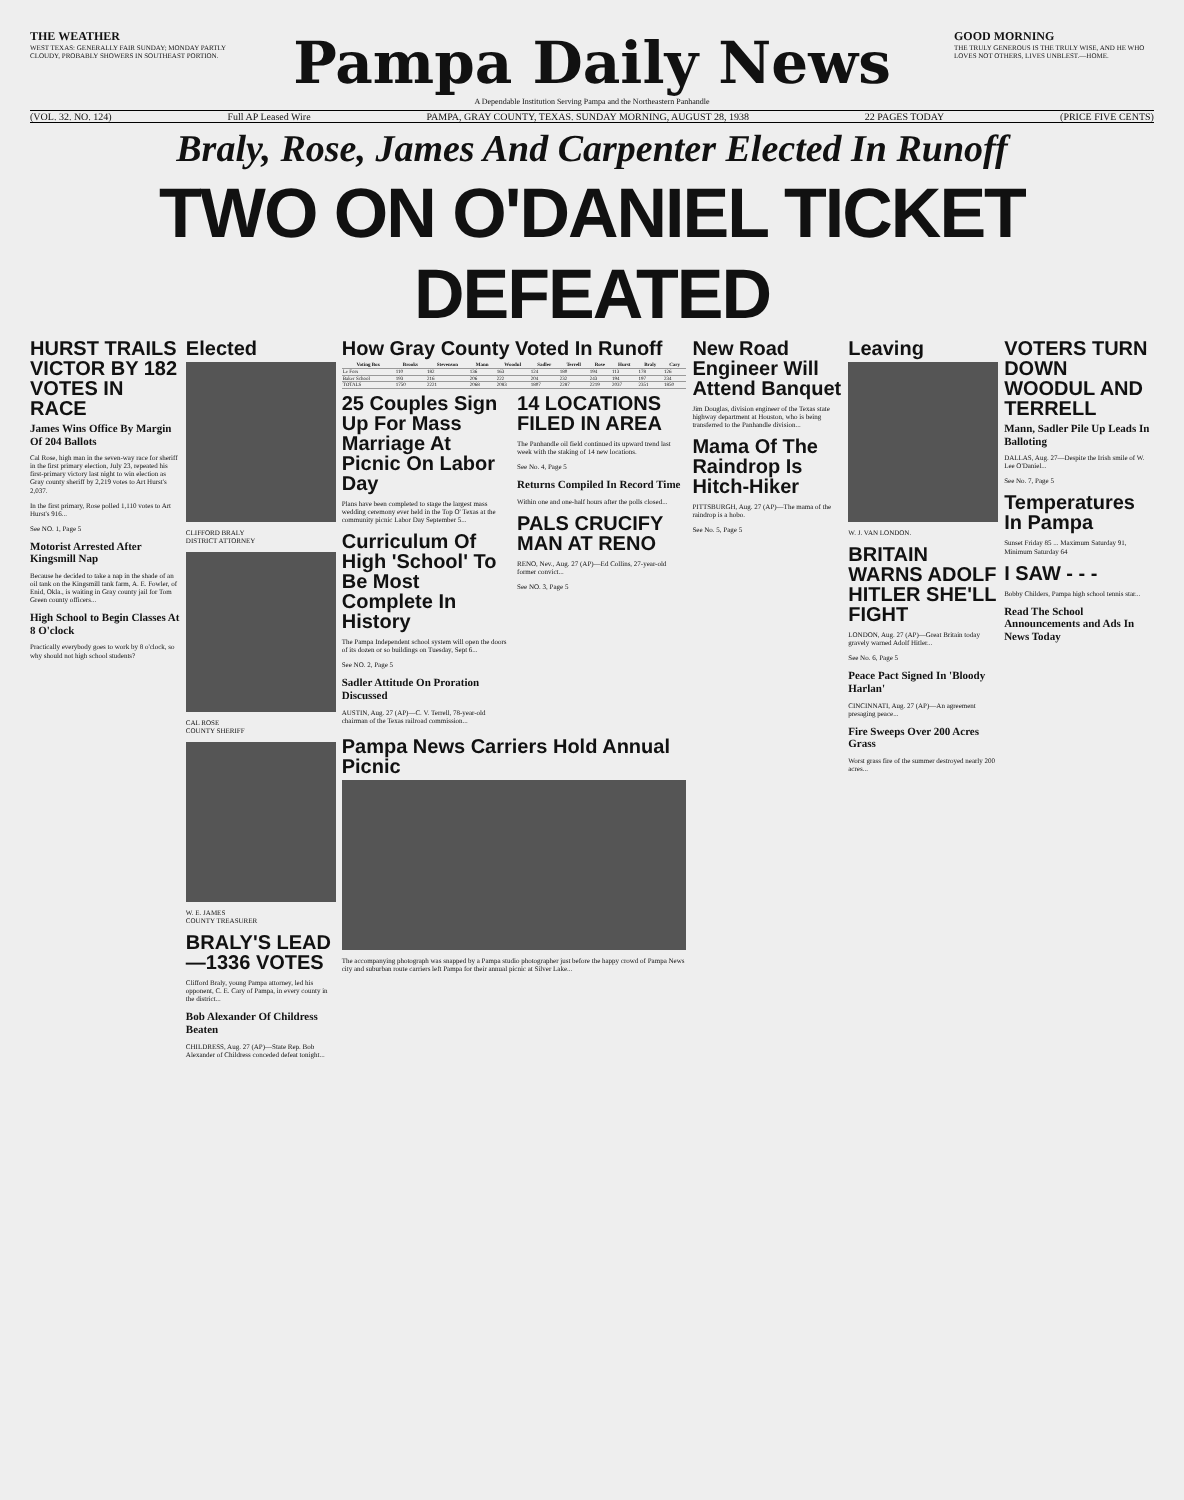THE WEATHER
WEST TEXAS: GENERALLY FAIR SUNDAY; MONDAY PARTLY CLOUDY, PROBABLY SHOWERS IN SOUTHEAST PORTION.
Pampa Daily News
A Dependable Institution Serving Pampa and the Northeastern Panhandle
GOOD MORNING
THE TRULY GENEROUS IS THE TRULY WISE, AND HE WHO LOVES NOT OTHERS, LIVES UNBLEST.—HOME.
(VOL. 32. NO. 124) Full AP Leased Wire PAMPA, GRAY COUNTY, TEXAS. SUNDAY MORNING, AUGUST 28, 1938 22 PAGES TODAY (PRICE FIVE CENTS)
Braly, Rose, James And Carpenter Elected In Runoff
TWO ON O'DANIEL TICKET DEFEATED
HURST TRAILS VICTOR BY 182 VOTES IN RACE
James Wins Office By Margin Of 204 Ballots
Cal Rose, high man in the seven-way race for sheriff in the first primary election, July 23, repeated his first-primary victory last night to win election as Gray county sheriff by 2,219 votes to Art Hurst's 2,037.
In the first primary, Rose polled 1,110 votes to Art Hurst's 916...
See NO. 1, Page 5
Motorist Arrested After Kingsmill Nap
Because he decided to take a nap in the shade of an oil tank on the Kingsmill tank farm, A. E. Fowler, of Enid, Okla., is waiting in Gray county jail for Tom Green county officers...
High School to Begin Classes At 8 O'clock
Practically everybody goes to work by 8 o'clock, so why should not high school students?
Elected
CLIFFORD BRALY
DISTRICT ATTORNEY
CAL ROSE
COUNTY SHERIFF
W. E. JAMES
COUNTY TREASURER
BRALY'S LEAD—1336 VOTES
Clifford Braly, young Pampa attorney, led his opponent, C. E. Cary of Pampa, in every county in the district...
Bob Alexander Of Childress Beaten
CHILDRESS, Aug. 27 (AP)—State Rep. Bob Alexander of Childress conceded defeat tonight...
How Gray County Voted In Runoff
| Voting Box | Brooks | Stevenson | Mann | Woodul | Sadler | Terrell | Rose | Hurst | Braly | Cary |
| --- | --- | --- | --- | --- | --- | --- | --- | --- | --- | --- |
| Le Fors | 110 | 182 | 136 | 163 | 124 | 180 | 194 | 113 | 178 | 126 |
| Baker School | 193 | 216 | 206 | 222 | 204 | 232 | 243 | 194 | 197 | 234 |
| TOTALS | 1750 | 2221 | 2068 | 2083 | 1807 | 2287 | 2219 | 2037 | 2351 | 1850 |
25 Couples Sign Up For Mass Marriage At Picnic On Labor Day
Plans have been completed to stage the largest mass wedding ceremony ever held in the Top O' Texas at the community picnic Labor Day September 5...
Curriculum Of High 'School' To Be Most Complete In History
The Pampa Independent school system will open the doors of its dozen or so buildings on Tuesday, Sept 6...
See NO. 2, Page 5
Sadler Attitude On Proration Discussed
AUSTIN, Aug. 27 (AP)—C. V. Terrell, 78-year-old chairman of the Texas railroad commission...
14 LOCATIONS FILED IN AREA
The Panhandle oil field continued its upward trend last week with the staking of 14 new locations.
See No. 4, Page 5
Returns Compiled In Record Time
Within one and one-half hours after the polls closed...
PALS CRUCIFY MAN AT RENO
RENO, Nev., Aug. 27 (AP)—Ed Collins, 27-year-old former convict...
See NO. 3, Page 5
Pampa News Carriers Hold Annual Picnic
The accompanying photograph was snapped by a Pampa studio photographer just before the happy crowd of Pampa News city and suburban route carriers left Pampa for their annual picnic at Silver Lake...
New Road Engineer Will Attend Banquet
Jim Douglas, division engineer of the Texas state highway department at Houston, who is being transferred to the Panhandle division...
Mama Of The Raindrop Is Hitch-Hiker
PITTSBURGH, Aug. 27 (AP)—The mama of the raindrop is a hobo.
See No. 5, Page 5
Leaving
W. J. VAN LONDON.
BRITAIN WARNS ADOLF HITLER SHE'LL FIGHT
LONDON, Aug. 27 (AP)—Great Britain today gravely warned Adolf Hitler...
See No. 6, Page 5
Peace Pact Signed In 'Bloody Harlan'
CINCINNATI, Aug. 27 (AP)—An agreement presaging peace...
Fire Sweeps Over 200 Acres Grass
Worst grass fire of the summer destroyed nearly 200 acres...
VOTERS TURN DOWN WOODUL AND TERRELL
Mann, Sadler Pile Up Leads In Balloting
DALLAS, Aug. 27—Despite the Irish smile of W. Lee O'Daniel...
See No. 7, Page 5
Temperatures In Pampa
Sunset Friday 85 ... Maximum Saturday 91, Minimum Saturday 64
I SAW - - -
Bobby Childers, Pampa high school tennis star...
Read The School Announcements and Ads In News Today